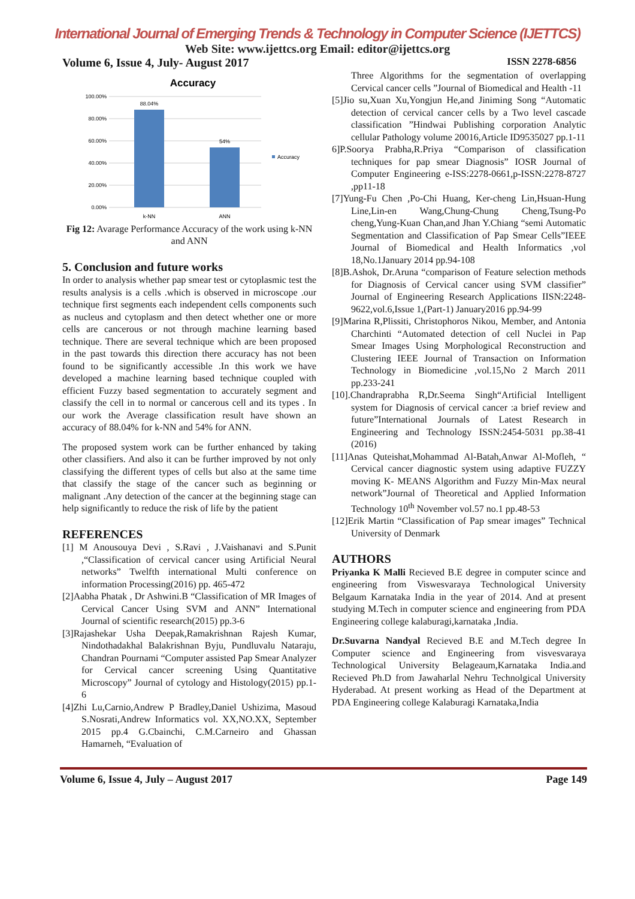International Journal of Emerging Trends & Technology in Computer Science (IJETTCS)
Web Site: www.ijettcs.org Email: editor@ijettcs.org
Volume 6, Issue 4, July- August 2017 ISSN 2278-6856
Accuracy
100.00%
80.00%
60.00%
40.00%
20.00%
0.00%
88.04%
54%
k-NN
ANN
Accuracy
Fig 12: Avarage Performance Accuracy of the work using k-NN and ANN
5. Conclusion and future works
In order to analysis whether pap smear test or cytoplasmic test the results analysis is a cells .which is observed in microscope .our technique first segments each independent cells components such as nucleus and cytoplasm and then detect whether one or more cells are cancerous or not through machine learning based technique. There are several technique which are been proposed in the past towards this direction there accuracy has not been found to be significantly accessible .In this work we have developed a machine learning based technique coupled with efficient Fuzzy based segmentation to accurately segment and classify the cell in to normal or cancerous cell and its types . In our work the Average classification result have shown an accuracy of 88.04% for k-NN and 54% for ANN.
The proposed system work can be further enhanced by taking other classifiers. And also it can be further improved by not only classifying the different types of cells but also at the same time that classify the stage of the cancer such as beginning or malignant .Any detection of the cancer at the beginning stage can help significantly to reduce the risk of life by the patient
REFERENCES
[1] M Anousouya Devi , S.Ravi , J.Vaishanavi and S.Punit ,“Classification of cervical cancer using Artificial Neural networks” Twelfth international Multi conference on information Processing(2016) pp. 465-472
[2]Aabha Phatak , Dr Ashwini.B “Classification of MR Images of Cervical Cancer Using SVM and ANN” International Journal of scientific research(2015) pp.3-6
[3]Rajashekar Usha Deepak,Ramakrishnan Rajesh Kumar, Nindothadakhal Balakrishnan Byju, Pundluvalu Nataraju, Chandran Pournami “Computer assisted Pap Smear Analyzer for Cervical cancer screening Using Quantitative Microscopy” Journal of cytology and Histology(2015) pp.1-6
[4]Zhi Lu,Carnio,Andrew P Bradley,Daniel Ushizima, Masoud S.Nosrati,Andrew Informatics vol. XX,NO.XX, September 2015 pp.4 G.Cbainchi, C.M.Carneiro and Ghassan Hamarneh, “Evaluation of
Three Algorithms for the segmentation of overlapping Cervical cancer cells ”Journal of Biomedical and Health -11
[5]Jio su,Xuan Xu,Yongjun He,and Jiniming Song “Automatic detection of cervical cancer cells by a Two level cascade classification ”Hindwai Publishing corporation Analytic cellular Pathology volume 20016,Article ID9535027 pp.1-11
6]P.Soorya Prabha,R.Priya “Comparison of classification techniques for pap smear Diagnosis” IOSR Journal of Computer Engineering e-ISS:2278-0661,p-ISSN:2278-8727 ,pp11-18
[7]Yung-Fu Chen ,Po-Chi Huang, Ker-cheng Lin,Hsuan-Hung Line,Lin-en Wang,Chung-Chung Cheng,Tsung-Po cheng,Yung-Kuan Chan,and Jhan Y.Chiang “semi Automatic Segmentation and Classification of Pap Smear Cells”IEEE Journal of Biomedical and Health Informatics ,vol 18,No.1January 2014 pp.94-108
[8]B.Ashok, Dr.Aruna “comparison of Feature selection methods for Diagnosis of Cervical cancer using SVM classifier” Journal of Engineering Research Applications IISN:2248-9622,vol.6,Issue 1,(Part-1) January2016 pp.94-99
[9]Marina R,Plissiti, Christophoros Nikou, Member, and Antonia Charchinti “Automated detection of cell Nuclei in Pap Smear Images Using Morphological Reconstruction and Clustering IEEE Journal of Transaction on Information Technology in Biomedicine ,vol.15,No 2 March 2011 pp.233-241
[10].Chandraprabha R,Dr.Seema Singh“Artificial Intelligent system for Diagnosis of cervical cancer :a brief review and future”International Journals of Latest Research in Engineering and Technology ISSN:2454-5031 pp.38-41 (2016)
[11]Anas Quteishat,Mohammad Al-Batah,Anwar Al-Mofleh, “ Cervical cancer diagnostic system using adaptive FUZZY moving K- MEANS Algorithm and Fuzzy Min-Max neural network”Journal of Theoretical and Applied Information Technology 10<sup>th</sup> November vol.57 no.1 pp.48-53
[12]Erik Martin “Classification of Pap smear images” Technical University of Denmark
AUTHORS
Priyanka K Malli Recieved B.E degree in computer scince and engineering from Viswesvaraya Technological University Belgaum Karnataka India in the year of 2014. And at present studying M.Tech in computer science and engineering from PDA Engineering college kalaburagi,karnataka ,India.
Dr.Suvarna Nandyal Recieved B.E and M.Tech degree In Computer science and Engineering from visvesvaraya Technological University Belageaum,Karnataka India.and Recieved Ph.D from Jawaharlal Nehru Technolgical University Hyderabad. At present working as Head of the Department at PDA Engineering college Kalaburagi Karnataka,India
Volume 6, Issue 4, July – August 2017 Page 149